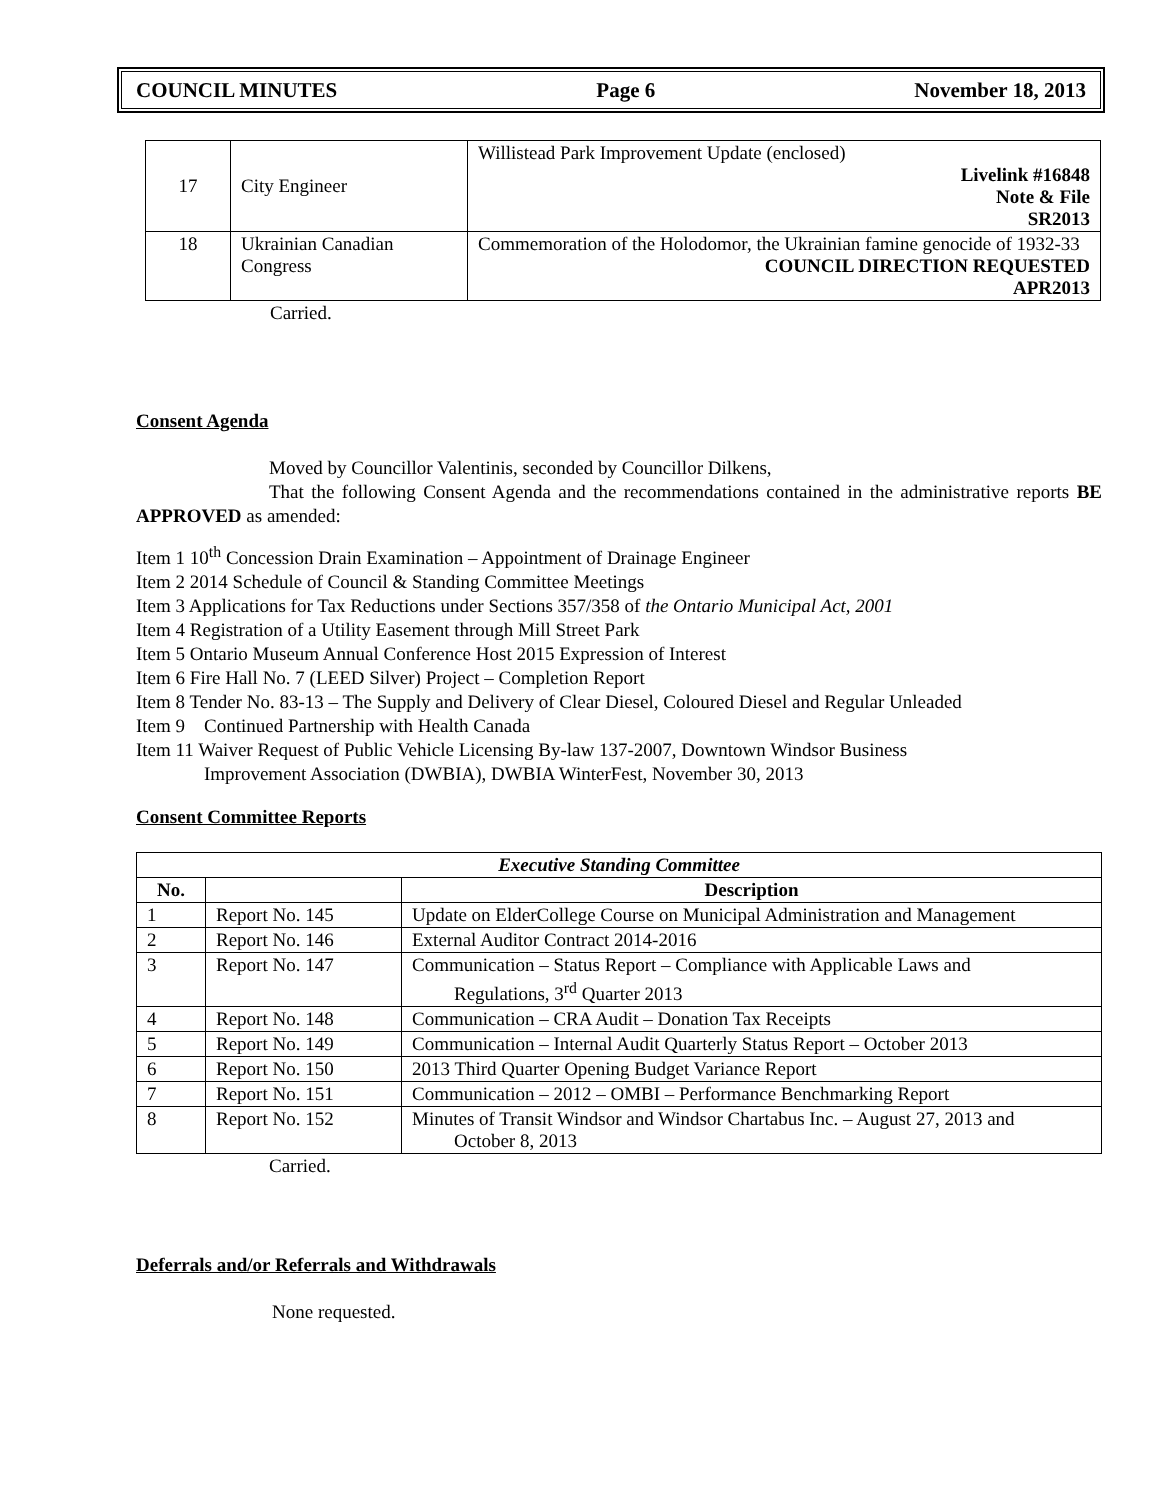COUNCIL MINUTES Page 6 November 18, 2013
| 17 | City Engineer | Willistead Park Improvement Update (enclosed) Livelink #16848 Note & File SR2013 |
| 18 | Ukrainian Canadian Congress | Commemoration of the Holodomor, the Ukrainian famine genocide of 1932-33 COUNCIL DIRECTION REQUESTED APR2013 |
Carried.
Consent Agenda
Moved by Councillor Valentinis, seconded by Councillor Dilkens,
That the following Consent Agenda and the recommendations contained in the administrative reports BE APPROVED as amended:
Item 1 10<sup>th</sup> Concession Drain Examination – Appointment of Drainage Engineer
Item 2 2014 Schedule of Council & Standing Committee Meetings
Item 3 Applications for Tax Reductions under Sections 357/358 of the Ontario Municipal Act, 2001
Item 4 Registration of a Utility Easement through Mill Street Park
Item 5 Ontario Museum Annual Conference Host 2015 Expression of Interest
Item 6 Fire Hall No. 7 (LEED Silver) Project – Completion Report
Item 8 Tender No. 83-13 – The Supply and Delivery of Clear Diesel, Coloured Diesel and Regular Unleaded
Item 9 Continued Partnership with Health Canada
Item 11 Waiver Request of Public Vehicle Licensing By-law 137-2007, Downtown Windsor Business
Improvement Association (DWBIA), DWBIA WinterFest, November 30, 2013
Consent Committee Reports
| Executive Standing Committee | | |
| --- | --- | --- |
| No. | | Description |
| 1 | Report No. 145 | Update on ElderCollege Course on Municipal Administration and Management |
| 2 | Report No. 146 | External Auditor Contract 2014-2016 |
| 3 | Report No. 147 | Communication – Status Report – Compliance with Applicable Laws and Regulations, 3<sup>rd</sup> Quarter 2013 |
| 4 | Report No. 148 | Communication – CRA Audit – Donation Tax Receipts |
| 5 | Report No. 149 | Communication – Internal Audit Quarterly Status Report – October 2013 |
| 6 | Report No. 150 | 2013 Third Quarter Opening Budget Variance Report |
| 7 | Report No. 151 | Communication – 2012 – OMBI – Performance Benchmarking Report |
| 8 | Report No. 152 | Minutes of Transit Windsor and Windsor Chartabus Inc. – August 27, 2013 and October 8, 2013 |
Carried.
Deferrals and/or Referrals and Withdrawals
None requested.